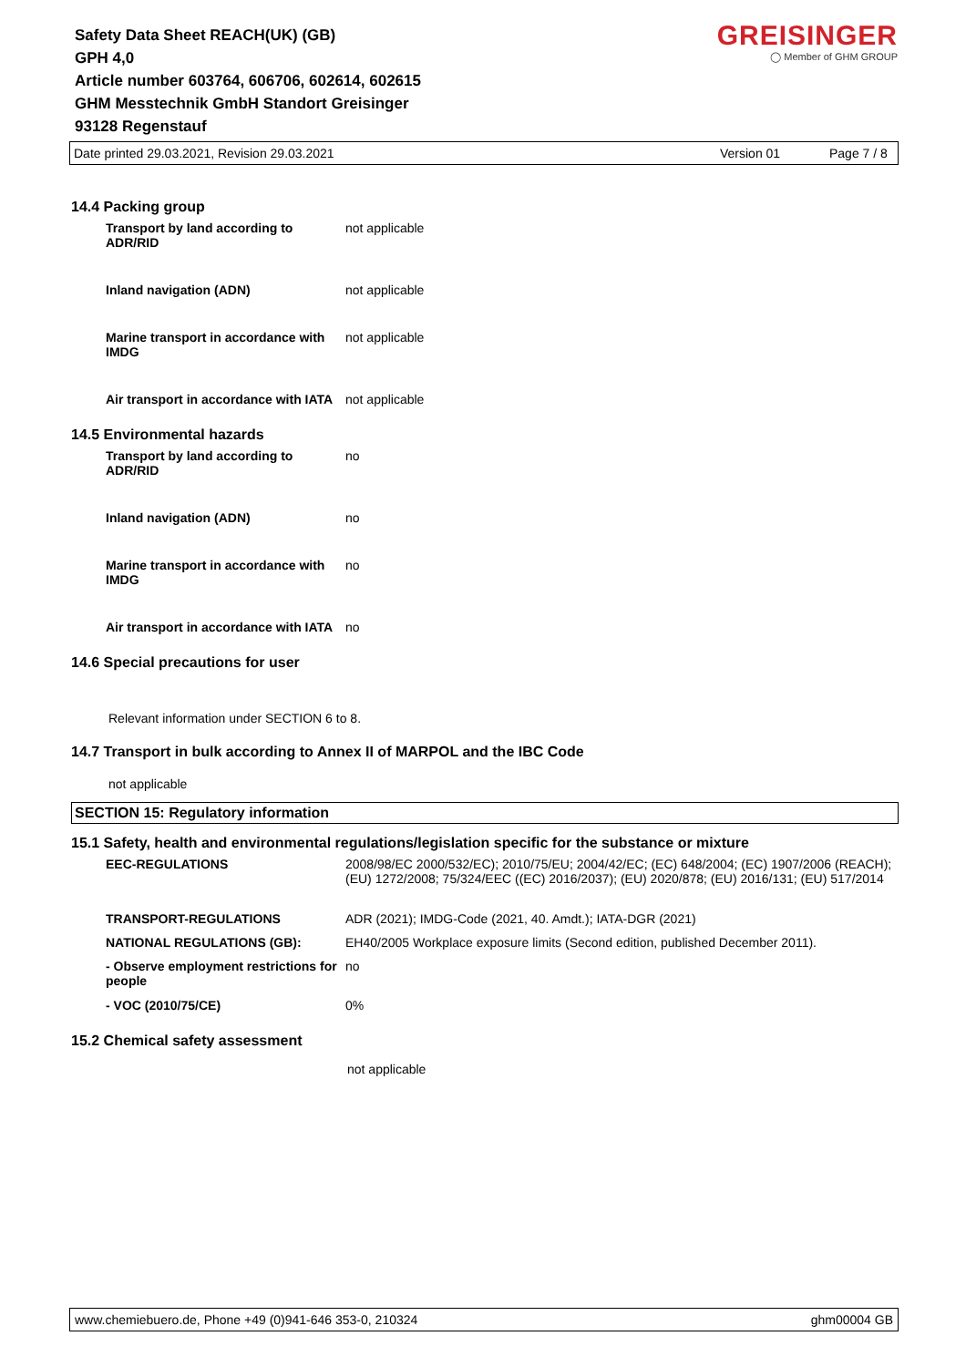Safety Data Sheet REACH(UK) (GB)
GPH 4,0
Article number 603764, 606706, 602614, 602615
GHM Messtechnik GmbH Standort Greisinger
93128 Regenstauf
GREISINGER
◯ Member of GHM GROUP
Date printed 29.03.2021, Revision 29.03.2021 Version 01 Page 7 / 8
14.4 Packing group
| Transport by land according to ADR/RID | not applicable |
| Inland navigation (ADN) | not applicable |
| Marine transport in accordance with IMDG | not applicable |
| Air transport in accordance with IATA | not applicable |
14.5 Environmental hazards
| Transport by land according to ADR/RID | no |
| Inland navigation (ADN) | no |
| Marine transport in accordance with IMDG | no |
| Air transport in accordance with IATA | no |
14.6 Special precautions for user
Relevant information under SECTION 6 to 8.
14.7 Transport in bulk according to Annex II of MARPOL and the IBC Code
not applicable
SECTION 15: Regulatory information
15.1 Safety, health and environmental regulations/legislation specific for the substance or mixture
| EEC-REGULATIONS | 2008/98/EC 2000/532/EC); 2010/75/EU; 2004/42/EC; (EC) 648/2004; (EC) 1907/2006 (REACH); (EU) 1272/2008; 75/324/EEC ((EC) 2016/2037); (EU) 2020/878; (EU) 2016/131; (EU) 517/2014 |
| TRANSPORT-REGULATIONS | ADR (2021); IMDG-Code (2021, 40. Amdt.); IATA-DGR (2021) |
| NATIONAL REGULATIONS (GB): | EH40/2005 Workplace exposure limits (Second edition, published December 2011). |
| - Observe employment restrictions for people | no |
| - VOC (2010/75/CE) | 0% |
15.2 Chemical safety assessment
not applicable
www.chemiebuero.de, Phone +49 (0)941-646 353-0, 210324 ghm00004 GB